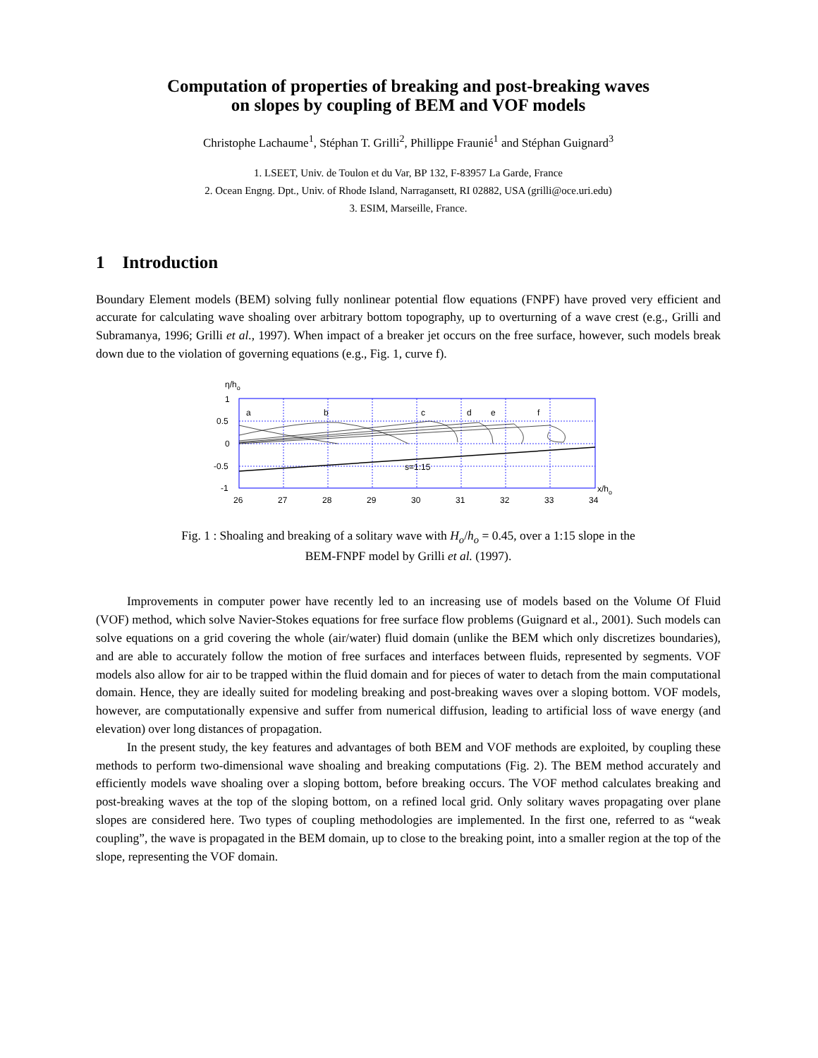Computation of properties of breaking and post-breaking waves
on slopes by coupling of BEM and VOF models
Christophe Lachaume<sup>1</sup>, Stéphan T. Grilli<sup>2</sup>, Phillippe Fraunié<sup>1</sup> and Stéphan Guignard<sup>3</sup>
1. LSEET, Univ. de Toulon et du Var, BP 132, F-83957 La Garde, France
2. Ocean Engng. Dpt., Univ. of Rhode Island, Narragansett, RI 02882, USA (grilli@oce.uri.edu)
3. ESIM, Marseille, France.
1 Introduction
Boundary Element models (BEM) solving fully nonlinear potential flow equations (FNPF) have proved very efficient and accurate for calculating wave shoaling over arbitrary bottom topography, up to overturning of a wave crest (e.g., Grilli and Subramanya, 1996; Grilli et al., 1997). When impact of a breaker jet occurs on the free surface, however, such models break down due to the violation of governing equations (e.g., Fig. 1, curve f).
η/ho
a
b
c
d
e
f
s=1:15
1
0.5
0
-0.5
-1
26
27
28
29
30
31
32
33
34
x/ho
Fig. 1 : Shoaling and breaking of a solitary wave with H<sub>o</sub>/h<sub>o</sub> = 0.45, over a 1:15 slope in the
BEM-FNPF model by Grilli et al. (1997).
Improvements in computer power have recently led to an increasing use of models based on the Volume Of Fluid (VOF) method, which solve Navier-Stokes equations for free surface flow problems (Guignard et al., 2001). Such models can solve equations on a grid covering the whole (air/water) fluid domain (unlike the BEM which only discretizes boundaries), and are able to accurately follow the motion of free surfaces and interfaces between fluids, represented by segments. VOF models also allow for air to be trapped within the fluid domain and for pieces of water to detach from the main computational domain. Hence, they are ideally suited for modeling breaking and post-breaking waves over a sloping bottom. VOF models, however, are computationally expensive and suffer from numerical diffusion, leading to artificial loss of wave energy (and elevation) over long distances of propagation.
In the present study, the key features and advantages of both BEM and VOF methods are exploited, by coupling these methods to perform two-dimensional wave shoaling and breaking computations (Fig. 2). The BEM method accurately and efficiently models wave shoaling over a sloping bottom, before breaking occurs. The VOF method calculates breaking and post-breaking waves at the top of the sloping bottom, on a refined local grid. Only solitary waves propagating over plane slopes are considered here. Two types of coupling methodologies are implemented. In the first one, referred to as “weak coupling”, the wave is propagated in the BEM domain, up to close to the breaking point, into a smaller region at the top of the slope, representing the VOF domain.